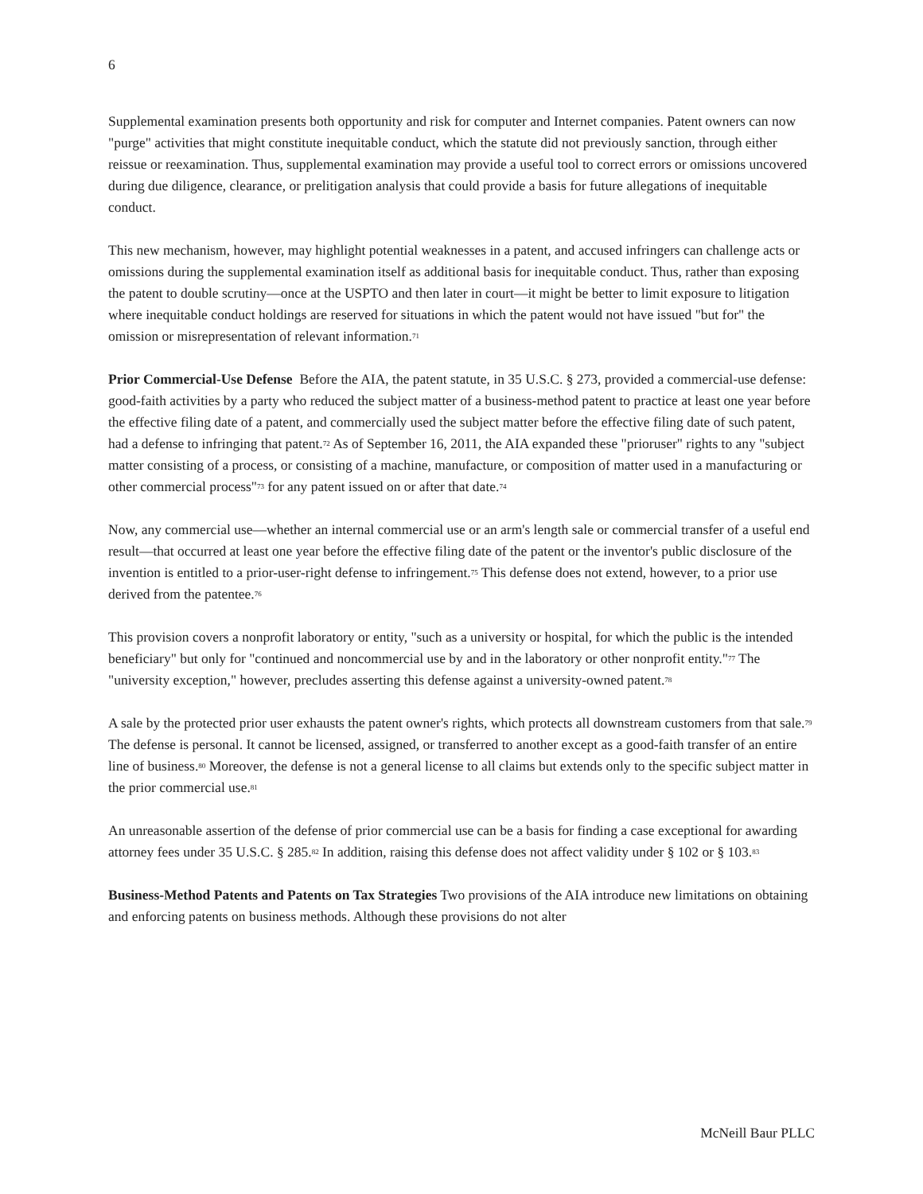6
Supplemental examination presents both opportunity and risk for computer and Internet companies. Patent owners can now "purge" activities that might constitute inequitable conduct, which the statute did not previously sanction, through either reissue or reexamination. Thus, supplemental examination may provide a useful tool to correct errors or omissions uncovered during due diligence, clearance, or prelitigation analysis that could provide a basis for future allegations of inequitable conduct.
This new mechanism, however, may highlight potential weaknesses in a patent, and accused infringers can challenge acts or omissions during the supplemental examination itself as additional basis for inequitable conduct. Thus, rather than exposing the patent to double scrutiny—once at the USPTO and then later in court—it might be better to limit exposure to litigation where inequitable conduct holdings are reserved for situations in which the patent would not have issued "but for" the omission or misrepresentation of relevant information.<sup>71</sup>
Prior Commercial-Use Defense Before the AIA, the patent statute, in 35 U.S.C. § 273, provided a commercial-use defense: good-faith activities by a party who reduced the subject matter of a business-method patent to practice at least one year before the effective filing date of a patent, and commercially used the subject matter before the effective filing date of such patent, had a defense to infringing that patent.<sup>72</sup> As of September 16, 2011, the AIA expanded these "prioruser" rights to any "subject matter consisting of a process, or consisting of a machine, manufacture, or composition of matter used in a manufacturing or other commercial process"<sup>73</sup> for any patent issued on or after that date.<sup>74</sup>
Now, any commercial use—whether an internal commercial use or an arm's length sale or commercial transfer of a useful end result—that occurred at least one year before the effective filing date of the patent or the inventor's public disclosure of the invention is entitled to a prior-user-right defense to infringement.<sup>75</sup> This defense does not extend, however, to a prior use derived from the patentee.<sup>76</sup>
This provision covers a nonprofit laboratory or entity, "such as a university or hospital, for which the public is the intended beneficiary" but only for "continued and noncommercial use by and in the laboratory or other nonprofit entity."<sup>77</sup> The "university exception," however, precludes asserting this defense against a university-owned patent.<sup>78</sup>
A sale by the protected prior user exhausts the patent owner's rights, which protects all downstream customers from that sale.<sup>79</sup> The defense is personal. It cannot be licensed, assigned, or transferred to another except as a good-faith transfer of an entire line of business.<sup>80</sup> Moreover, the defense is not a general license to all claims but extends only to the specific subject matter in the prior commercial use.<sup>81</sup>
An unreasonable assertion of the defense of prior commercial use can be a basis for finding a case exceptional for awarding attorney fees under 35 U.S.C. § 285.<sup>82</sup> In addition, raising this defense does not affect validity under § 102 or § 103.<sup>83</sup>
Business-Method Patents and Patents on Tax Strategies Two provisions of the AIA introduce new limitations on obtaining and enforcing patents on business methods. Although these provisions do not alter
McNeill Baur PLLC